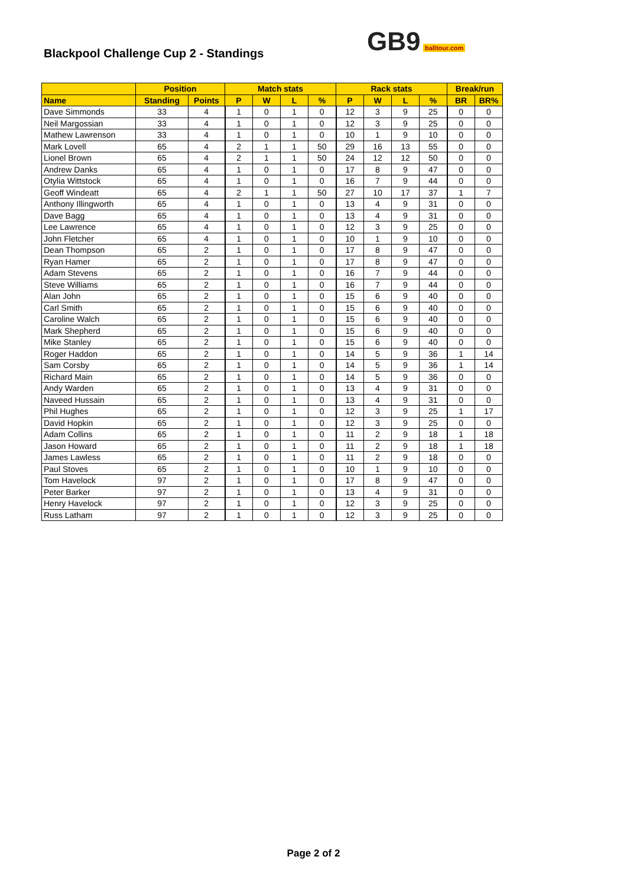Blackpool Challenge Cup 2 - Standings
GB9 balltour.com
| | Position | | Match stats | | | | Rack stats | | | | Break/run | |
| --- | --- | --- | --- | --- | --- | --- | --- | --- | --- | --- | --- | --- |
| Name | Standing | Points | P | W | L | % | P | W | L | % | BR | BR% |
| Dave Simmonds | 33 | 4 | 1 | 0 | 1 | 0 | 12 | 3 | 9 | 25 | 0 | 0 |
| Neil Margossian | 33 | 4 | 1 | 0 | 1 | 0 | 12 | 3 | 9 | 25 | 0 | 0 |
| Mathew Lawrenson | 33 | 4 | 1 | 0 | 1 | 0 | 10 | 1 | 9 | 10 | 0 | 0 |
| Mark Lovell | 65 | 4 | 2 | 1 | 1 | 50 | 29 | 16 | 13 | 55 | 0 | 0 |
| Lionel Brown | 65 | 4 | 2 | 1 | 1 | 50 | 24 | 12 | 12 | 50 | 0 | 0 |
| Andrew Danks | 65 | 4 | 1 | 0 | 1 | 0 | 17 | 8 | 9 | 47 | 0 | 0 |
| Otylia Wittstock | 65 | 4 | 1 | 0 | 1 | 0 | 16 | 7 | 9 | 44 | 0 | 0 |
| Geoff Windeatt | 65 | 4 | 2 | 1 | 1 | 50 | 27 | 10 | 17 | 37 | 1 | 7 |
| Anthony Illingworth | 65 | 4 | 1 | 0 | 1 | 0 | 13 | 4 | 9 | 31 | 0 | 0 |
| Dave Bagg | 65 | 4 | 1 | 0 | 1 | 0 | 13 | 4 | 9 | 31 | 0 | 0 |
| Lee Lawrence | 65 | 4 | 1 | 0 | 1 | 0 | 12 | 3 | 9 | 25 | 0 | 0 |
| John Fletcher | 65 | 4 | 1 | 0 | 1 | 0 | 10 | 1 | 9 | 10 | 0 | 0 |
| Dean Thompson | 65 | 2 | 1 | 0 | 1 | 0 | 17 | 8 | 9 | 47 | 0 | 0 |
| Ryan Hamer | 65 | 2 | 1 | 0 | 1 | 0 | 17 | 8 | 9 | 47 | 0 | 0 |
| Adam Stevens | 65 | 2 | 1 | 0 | 1 | 0 | 16 | 7 | 9 | 44 | 0 | 0 |
| Steve Williams | 65 | 2 | 1 | 0 | 1 | 0 | 16 | 7 | 9 | 44 | 0 | 0 |
| Alan John | 65 | 2 | 1 | 0 | 1 | 0 | 15 | 6 | 9 | 40 | 0 | 0 |
| Carl Smith | 65 | 2 | 1 | 0 | 1 | 0 | 15 | 6 | 9 | 40 | 0 | 0 |
| Caroline Walch | 65 | 2 | 1 | 0 | 1 | 0 | 15 | 6 | 9 | 40 | 0 | 0 |
| Mark Shepherd | 65 | 2 | 1 | 0 | 1 | 0 | 15 | 6 | 9 | 40 | 0 | 0 |
| Mike Stanley | 65 | 2 | 1 | 0 | 1 | 0 | 15 | 6 | 9 | 40 | 0 | 0 |
| Roger Haddon | 65 | 2 | 1 | 0 | 1 | 0 | 14 | 5 | 9 | 36 | 1 | 14 |
| Sam Corsby | 65 | 2 | 1 | 0 | 1 | 0 | 14 | 5 | 9 | 36 | 1 | 14 |
| Richard Main | 65 | 2 | 1 | 0 | 1 | 0 | 14 | 5 | 9 | 36 | 0 | 0 |
| Andy Warden | 65 | 2 | 1 | 0 | 1 | 0 | 13 | 4 | 9 | 31 | 0 | 0 |
| Naveed Hussain | 65 | 2 | 1 | 0 | 1 | 0 | 13 | 4 | 9 | 31 | 0 | 0 |
| Phil Hughes | 65 | 2 | 1 | 0 | 1 | 0 | 12 | 3 | 9 | 25 | 1 | 17 |
| David Hopkin | 65 | 2 | 1 | 0 | 1 | 0 | 12 | 3 | 9 | 25 | 0 | 0 |
| Adam Collins | 65 | 2 | 1 | 0 | 1 | 0 | 11 | 2 | 9 | 18 | 1 | 18 |
| Jason Howard | 65 | 2 | 1 | 0 | 1 | 0 | 11 | 2 | 9 | 18 | 1 | 18 |
| James Lawless | 65 | 2 | 1 | 0 | 1 | 0 | 11 | 2 | 9 | 18 | 0 | 0 |
| Paul Stoves | 65 | 2 | 1 | 0 | 1 | 0 | 10 | 1 | 9 | 10 | 0 | 0 |
| Tom Havelock | 97 | 2 | 1 | 0 | 1 | 0 | 17 | 8 | 9 | 47 | 0 | 0 |
| Peter Barker | 97 | 2 | 1 | 0 | 1 | 0 | 13 | 4 | 9 | 31 | 0 | 0 |
| Henry Havelock | 97 | 2 | 1 | 0 | 1 | 0 | 12 | 3 | 9 | 25 | 0 | 0 |
| Russ Latham | 97 | 2 | 1 | 0 | 1 | 0 | 12 | 3 | 9 | 25 | 0 | 0 |
Page 2 of 2